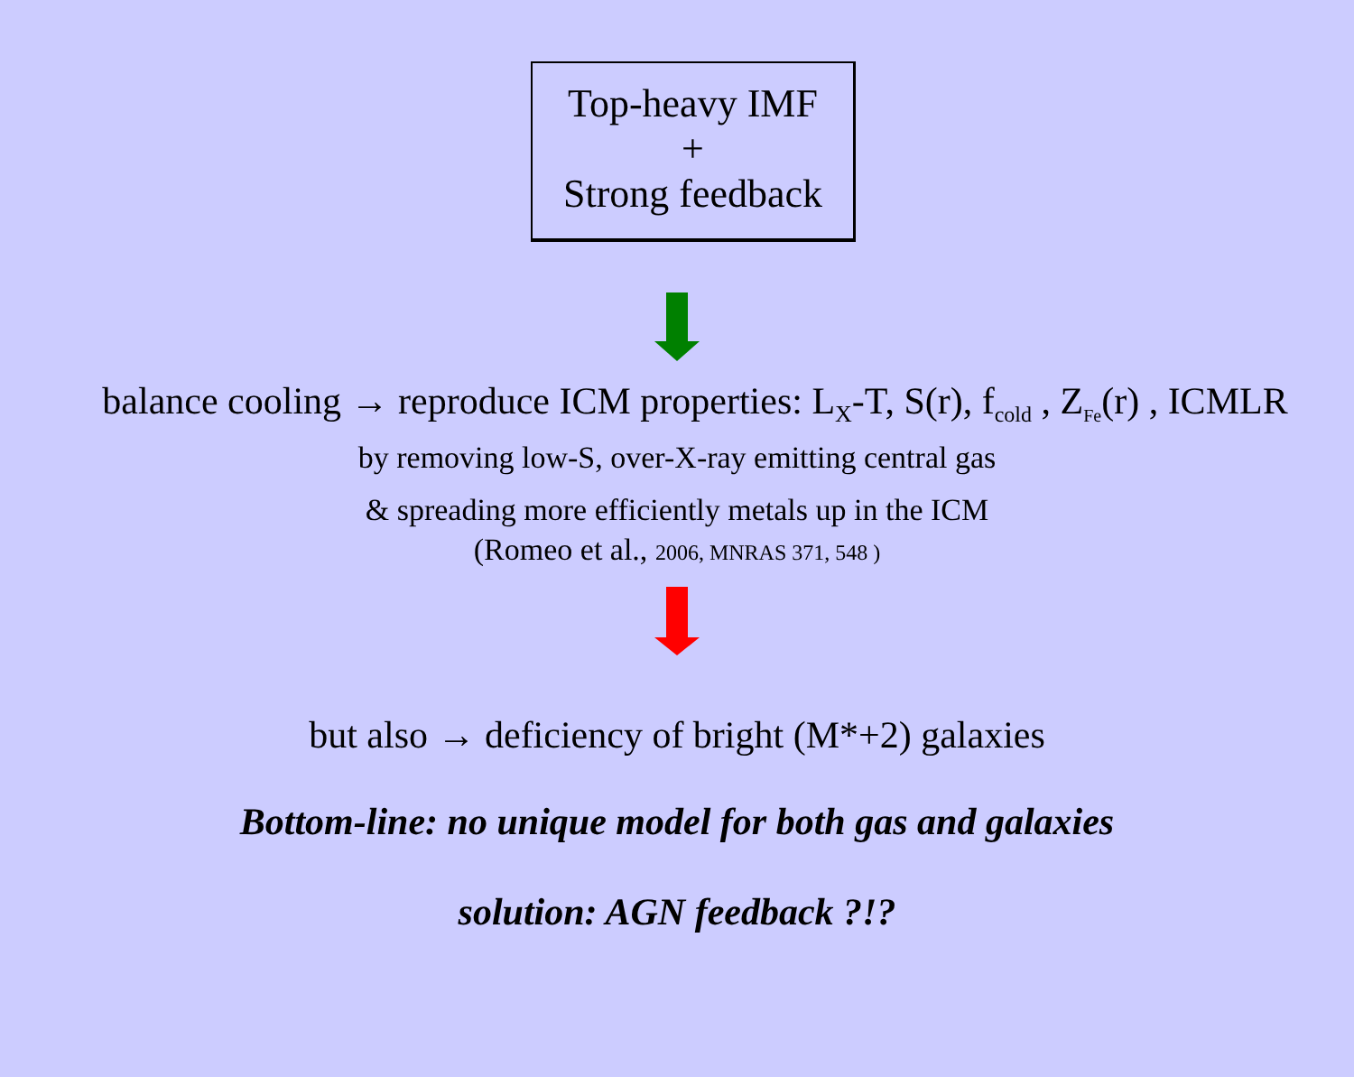Top-heavy IMF
+
Strong feedback
balance cooling → reproduce ICM properties: L<sub>X</sub>-T, S(r), f<sub>cold</sub> , Z<sub>Fe</sub>(r) , ICMLR
by removing low-S, over-X-ray emitting central gas
& spreading more efficiently metals up in the ICM
(Romeo et al., 2006, MNRAS 371, 548 )
but also → deficiency of bright (M*+2) galaxies
Bottom-line: no unique model for both gas and galaxies
solution: AGN feedback ?!?